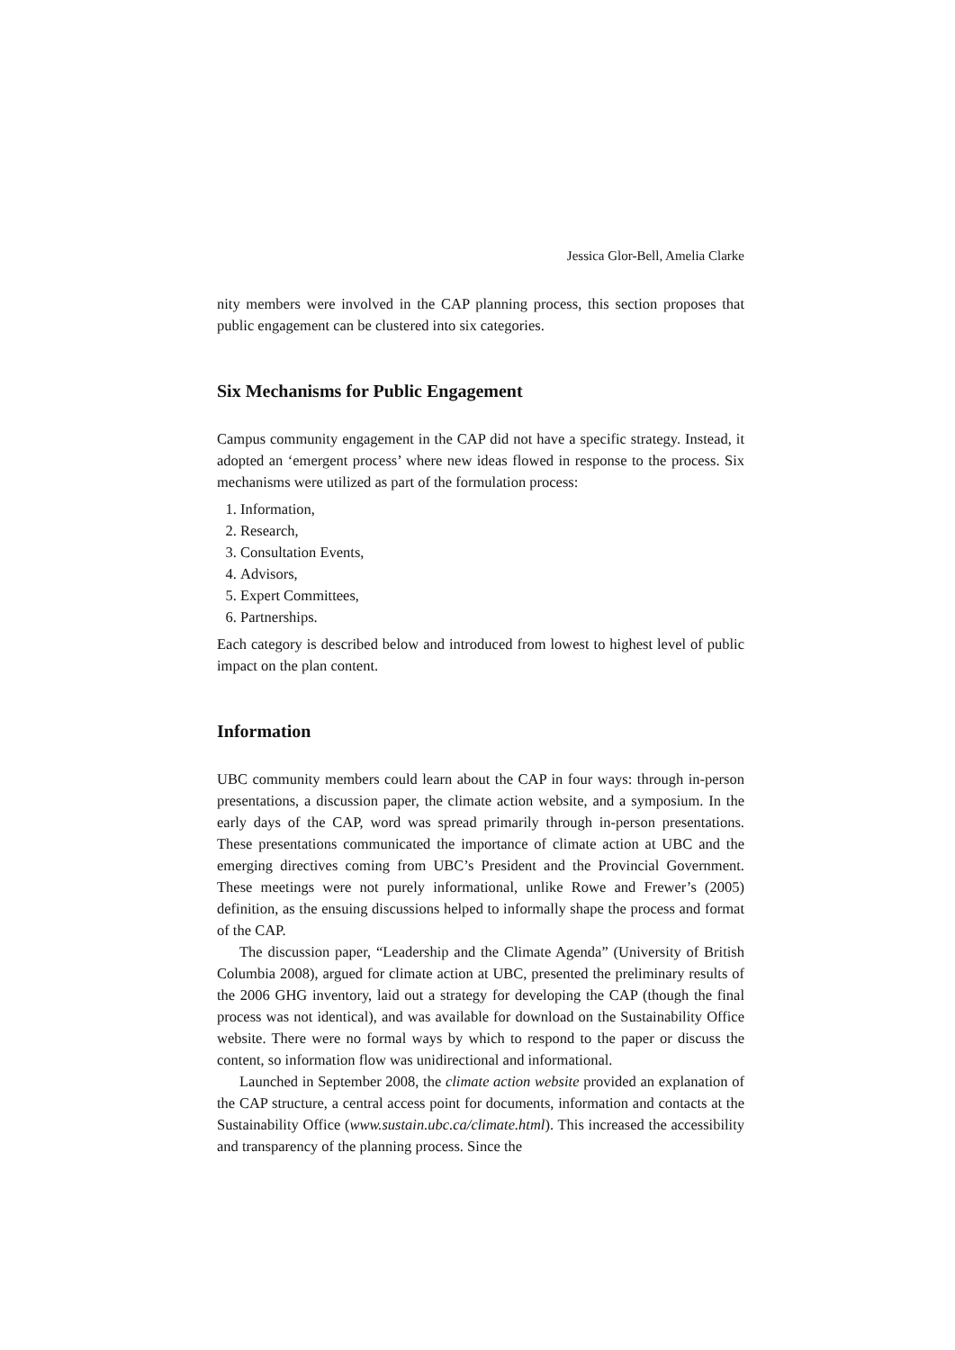Jessica Glor-Bell, Amelia Clarke
nity members were involved in the CAP planning process, this section proposes that public engagement can be clustered into six categories.
Six Mechanisms for Public Engagement
Campus community engagement in the CAP did not have a specific strategy. Instead, it adopted an ‘emergent process’ where new ideas flowed in response to the process. Six mechanisms were utilized as part of the formulation process:
1. Information,
2. Research,
3. Consultation Events,
4. Advisors,
5. Expert Committees,
6. Partnerships.
Each category is described below and introduced from lowest to highest level of public impact on the plan content.
Information
UBC community members could learn about the CAP in four ways: through in-person presentations, a discussion paper, the climate action website, and a symposium. In the early days of the CAP, word was spread primarily through in-person presentations. These presentations communicated the importance of climate action at UBC and the emerging directives coming from UBC’s President and the Provincial Government. These meetings were not purely informational, unlike Rowe and Frewer’s (2005) definition, as the ensuing discussions helped to informally shape the process and format of the CAP.
The discussion paper, “Leadership and the Climate Agenda” (University of British Columbia 2008), argued for climate action at UBC, presented the preliminary results of the 2006 GHG inventory, laid out a strategy for developing the CAP (though the final process was not identical), and was available for download on the Sustainability Office website. There were no formal ways by which to respond to the paper or discuss the content, so information flow was unidirectional and informational.
Launched in September 2008, the climate action website provided an explanation of the CAP structure, a central access point for documents, information and contacts at the Sustainability Office (www.sustain.ubc.ca/climate.html). This increased the accessibility and transparency of the planning process. Since the